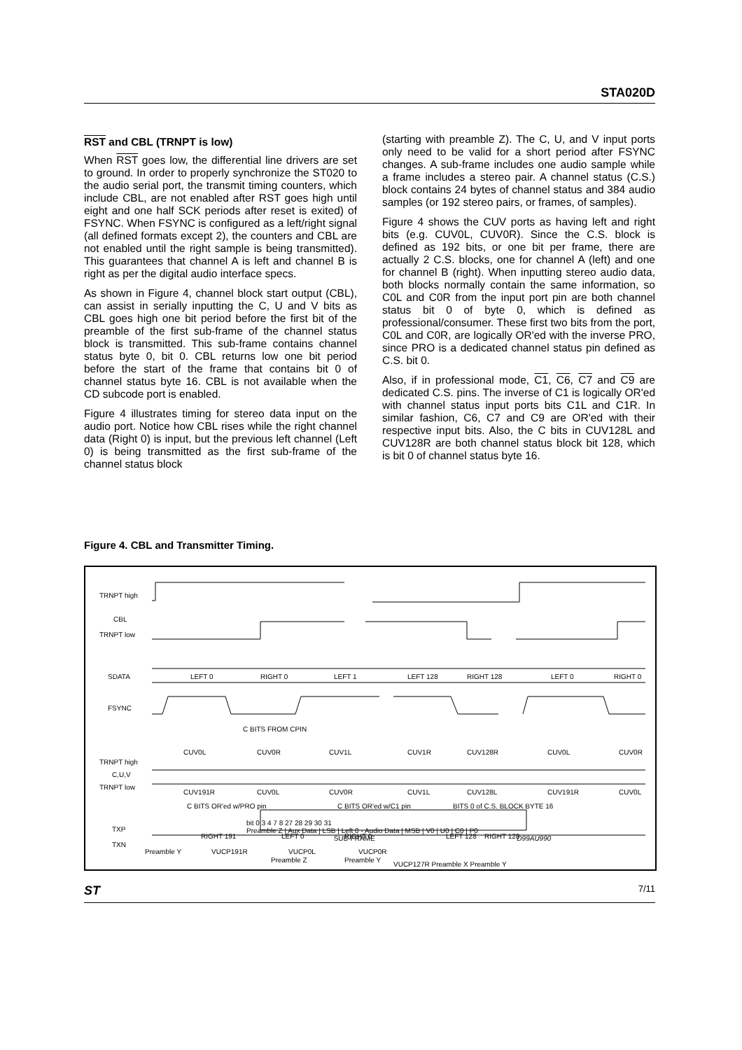STA020D
RST and CBL (TRNPT is low)
When RST goes low, the differential line drivers are set to ground. In order to properly synchronize the ST020 to the audio serial port, the transmit timing counters, which include CBL, are not enabled after RST goes high until eight and one half SCK periods after reset is exited) of FSYNC. When FSYNC is configured as a left/right signal (all defined formats except 2), the counters and CBL are not enabled until the right sample is being transmitted). This guarantees that channel A is left and channel B is right as per the digital audio interface specs.
As shown in Figure 4, channel block start output (CBL), can assist in serially inputting the C, U and V bits as CBL goes high one bit period before the first bit of the preamble of the first sub-frame of the channel status block is transmitted. This sub-frame contains channel status byte 0, bit 0. CBL returns low one bit period before the start of the frame that contains bit 0 of channel status byte 16. CBL is not available when the CD subcode port is enabled.
Figure 4 illustrates timing for stereo data input on the audio port. Notice how CBL rises while the right channel data (Right 0) is input, but the previous left channel (Left 0) is being transmitted as the first sub-frame of the channel status block
(starting with preamble Z). The C, U, and V input ports only need to be valid for a short period after FSYNC changes. A sub-frame includes one audio sample while a frame includes a stereo pair. A channel status (C.S.) block contains 24 bytes of channel status and 384 audio samples (or 192 stereo pairs, or frames, of samples).
Figure 4 shows the CUV ports as having left and right bits (e.g. CUV0L, CUV0R). Since the C.S. block is defined as 192 bits, or one bit per frame, there are actually 2 C.S. blocks, one for channel A (left) and one for channel B (right). When inputting stereo audio data, both blocks normally contain the same information, so C0L and C0R from the input port pin are both channel status bit 0 of byte 0, which is defined as professional/consumer. These first two bits from the port, C0L and C0R, are logically OR'ed with the inverse PRO, since PRO is a dedicated channel status pin defined as C.S. bit 0.
Also, if in professional mode, C1, C6, C7 and C9 are dedicated C.S. pins. The inverse of C1 is logically OR'ed with channel status input ports bits C1L and C1R. In similar fashion, C6, C7 and C9 are OR'ed with their respective input bits. Also, the C bits in CUV128L and CUV128R are both channel status block bit 128, which is bit 0 of channel status byte 16.
Figure 4. CBL and Transmitter Timing.
TRNPT high
CBL
TRNPT low
SDATA
FSYNC
LEFT 0
RIGHT 0
LEFT 1
LEFT 128
RIGHT 128
LEFT 0
RIGHT 0
C BITS FROM CPIN
TRNPT high
C,U,V
TRNPT low
CUV0L
CUV0R
CUV1L
CUV1R
CUV128R
CUV0L
CUV0R
CUV191R
CUV0L
CUV0R
CUV1L
CUV128L
CUV191R
CUV0L
C BITS OR'ed w/PRO pin
C BITS OR'ed w/C1 pin
BITS 0 of C.S. BLOCK BYTE 16
TXP
TXN
RIGHT 191
LEFT 0
RIGHT 0
LEFT 128
RIGHT 128
Preamble Y
VUCP191R
VUCP0L
VUCP0R
Preamble Z
Preamble Y
VUCP127R Preamble X Preamble Y
bit 0 3 4 7 8 27 28 29 30 31
Preamble Z | Aux Data | LSB | Left 0 - Audio Data | MSB | V0 | U0 | C0 | P0
SUB-FRAME D99AU990
ST 7/11